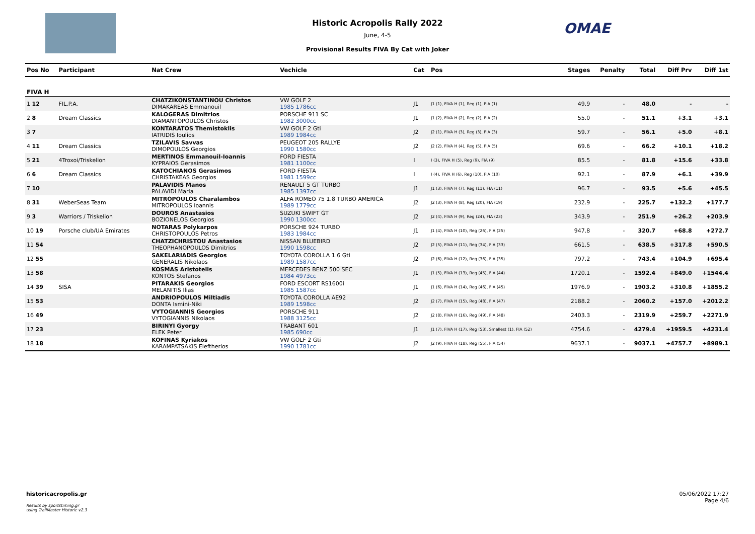Historic Acropolis Rally 2022
June, 4-5
Provisional Results FIVA By Cat with Joker
OMAE
| Pos No | Participant | Nat Crew | Vechicle | Cat | Pos | Stages | Penalty | Total | Diff Prv | Diff 1st |
| --- | --- | --- | --- | --- | --- | --- | --- | --- | --- | --- |
| FIVA H | | | | | | | | | | |
| 1 12 | FIL.P.A. | CHATZIKONSTANTINOU Christos DIMAKAREAS Emmanouil | VW GOLF 2 1985 1786cc | J1 | J1 (1), FIVA H (1), Reg (1), FIA (1) | 49.9 | - | 48.0 | - | - |
| 2 8 | Dream Classics | KALOGERAS Dimitrios DIAMANTOPOULOS Christos | PORSCHE 911 SC 1982 3000cc | J1 | J1 (2), FIVA H (2), Reg (2), FIA (2) | 55.0 | - | 51.1 | +3.1 | +3.1 |
| 3 7 | | KONTARATOS Themistoklis IATRIDIS Ioulios | VW GOLF 2 Gti 1989 1984cc | J2 | J2 (1), FIVA H (3), Reg (3), FIA (3) | 59.7 | - | 56.1 | +5.0 | +8.1 |
| 4 11 | Dream Classics | TZILAVIS Savvas DIMOPOULOS Georgios | PEUGEOT 205 RALLYE 1990 1580cc | J2 | J2 (2), FIVA H (4), Reg (5), FIA (5) | 69.6 | - | 66.2 | +10.1 | +18.2 |
| 5 21 | 4Troxoi/Triskelion | MERTINOS Emmanouil-Ioannis KYPRAIOS Gerasimos | FORD FIESTA 1981 1100cc | I | I (3), FIVA H (5), Reg (9), FIA (9) | 85.5 | - | 81.8 | +15.6 | +33.8 |
| 6 6 | Dream Classics | KATOCHIANOS Gerasimos CHRISTAKEAS Georgios | FORD FIESTA 1981 1599cc | I | I (4), FIVA H (6), Reg (10), FIA (10) | 92.1 | - | 87.9 | +6.1 | +39.9 |
| 7 10 | | PALAVIDIS Manos PALAVIDI Maria | RENAULT 5 GT TURBO 1985 1397cc | J1 | J1 (3), FIVA H (7), Reg (11), FIA (11) | 96.7 | - | 93.5 | +5.6 | +45.5 |
| 8 31 | WeberSeas Team | MITROPOULOS Charalambos MITROPOULOS Ioannis | ALFA ROMEO 75 1.8 TURBO AMERICA 1989 1779cc | J2 | J2 (3), FIVA H (8), Reg (20), FIA (19) | 232.9 | - | 225.7 | +132.2 | +177.7 |
| 9 3 | Warriors / Triskelion | DOUROS Anastasios BOZIONELOS Georgios | SUZUKI SWIFT GT 1990 1300cc | J2 | J2 (4), FIVA H (9), Reg (24), FIA (23) | 343.9 | - | 251.9 | +26.2 | +203.9 |
| 10 19 | Porsche club/UA Emirates | NOTARAS Polykarpos CHRISTOPOULOS Petros | PORSCHE 924 TURBO 1983 1984cc | J1 | J1 (4), FIVA H (10), Reg (26), FIA (25) | 947.8 | - | 320.7 | +68.8 | +272.7 |
| 11 54 | | CHATZICHRISTOU Anastasios THEOPHANOPOULOS Dimitrios | NISSAN BLUEBIRD 1990 1598cc | J2 | J2 (5), FIVA H (11), Reg (34), FIA (33) | 661.5 | - | 638.5 | +317.8 | +590.5 |
| 12 55 | | SAKELARIADIS Georgios GENERALIS Nikolaos | TOYOTA COROLLA 1.6 Gti 1989 1587cc | J2 | J2 (6), FIVA H (12), Reg (36), FIA (35) | 797.2 | - | 743.4 | +104.9 | +695.4 |
| 13 58 | | KOSMAS Aristotelis KONTOS Stefanos | MERCEDES BENZ 500 SEC 1984 4973cc | J1 | J1 (5), FIVA H (13), Reg (45), FIA (44) | 1720.1 | - | 1592.4 | +849.0 | +1544.4 |
| 14 39 | SISA | PITARAKIS Georgios MELANITIS Ilias | FORD ESCORT RS1600i 1985 1587cc | J1 | J1 (6), FIVA H (14), Reg (46), FIA (45) | 1976.9 | - | 1903.2 | +310.8 | +1855.2 |
| 15 53 | | ANDRIOPOULOS Miltiadis DONTA Ismini-Niki | TOYOTA COROLLA AE92 1989 1598cc | J2 | J2 (7), FIVA H (15), Reg (48), FIA (47) | 2188.2 | - | 2060.2 | +157.0 | +2012.2 |
| 16 49 | | VYTOGIANNIS Georgios VYTOGIANNIS Nikolaos | PORSCHE 911 1988 3125cc | J2 | J2 (8), FIVA H (16), Reg (49), FIA (48) | 2403.3 | - | 2319.9 | +259.7 | +2271.9 |
| 17 23 | | BIRINYI Gyorgy ELEK Peter | TRABANT 601 1985 690cc | J1 | J1 (7), FIVA H (17), Reg (53), Smallest (1), FIA (52) | 4754.6 | - | 4279.4 | +1959.5 | +4231.4 |
| 18 18 | | KOFINAS Kyriakos KARAMPATSAKIS Eleftherios | VW GOLF 2 Gti 1990 1781cc | J2 | J2 (9), FIVA H (18), Reg (55), FIA (54) | 9637.1 | - | 9037.1 | +4757.7 | +8989.1 |
historicacropolis.gr
Results by sportstiming.gr
using TrailMaster Historic v2.3
05/06/2022 17:27
Page 4/6